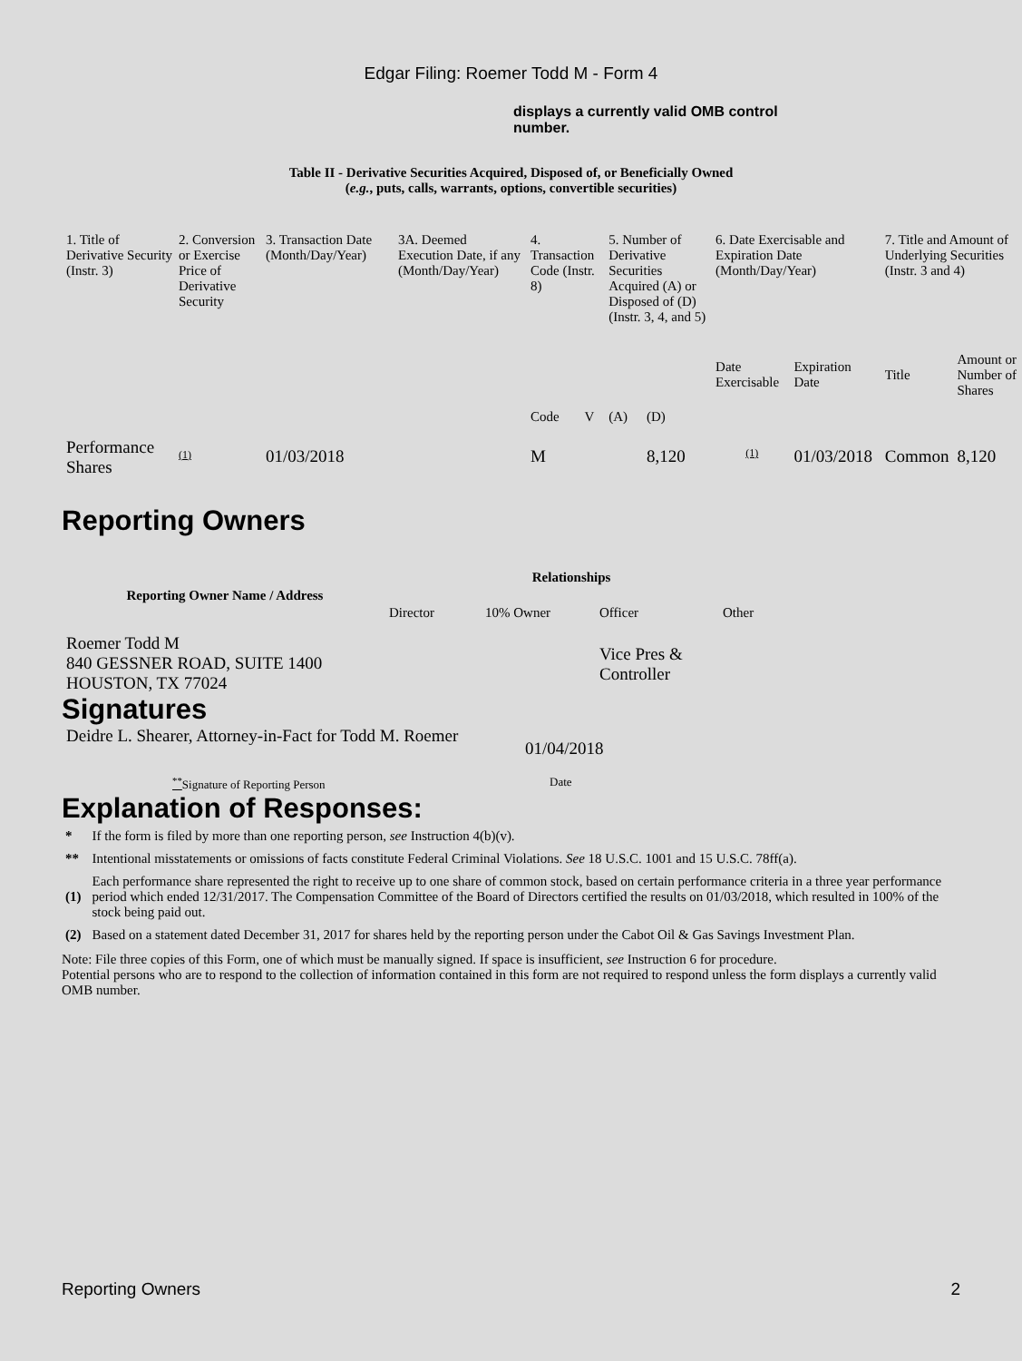Edgar Filing: Roemer Todd M - Form 4
displays a currently valid OMB control number.
Table II - Derivative Securities Acquired, Disposed of, or Beneficially Owned
(e.g., puts, calls, warrants, options, convertible securities)
| 1. Title of Derivative Security (Instr. 3) | 2. Conversion or Exercise Price of Derivative Security | 3. Transaction Date (Month/Day/Year) | 3A. Deemed Execution Date, if any (Month/Day/Year) | 4. Transaction Code (Instr. 8) | | 5. Number of Derivative Securities Acquired (A) or Disposed of (D) (Instr. 3, 4, and 5) | | 6. Date Exercisable and Expiration Date (Month/Day/Year) | | 7. Title and Amount of Underlying Securities (Instr. 3 and 4) | |
| --- | --- | --- | --- | --- | --- | --- | --- | --- | --- | --- | --- |
| | | | | Code | V | (A) | (D) | Date Exercisable | Expiration Date | Title | Amount or Number of Shares |
| Performance Shares | (1) | 01/03/2018 | | M | | | 8,120 | (1) | 01/03/2018 | Common | 8,120 |
Reporting Owners
| Reporting Owner Name / Address | Relationships | | | |
| --- | --- | --- | --- | --- |
| | Director | 10% Owner | Officer | Other |
| Roemer Todd M 840 GESSNER ROAD, SUITE 1400 HOUSTON, TX 77024 | | | Vice Pres & Controller | |
Signatures
| Deidre L. Shearer, Attorney-in-Fact for Todd M. Roemer | 01/04/2018 |
| <sup>**</sup> Signature of Reporting Person | Date |
Explanation of Responses:
| * | If the form is filed by more than one reporting person, see Instruction 4(b)(v). |
| ** | Intentional misstatements or omissions of facts constitute Federal Criminal Violations. See 18 U.S.C. 1001 and 15 U.S.C. 78ff(a). |
| (1) | Each performance share represented the right to receive up to one share of common stock, based on certain performance criteria in a three year performance period which ended 12/31/2017. The Compensation Committee of the Board of Directors certified the results on 01/03/2018, which resulted in 100% of the stock being paid out. |
| (2) | Based on a statement dated December 31, 2017 for shares held by the reporting person under the Cabot Oil & Gas Savings Investment Plan. |
Note: File three copies of this Form, one of which must be manually signed. If space is insufficient, see Instruction 6 for procedure.
Potential persons who are to respond to the collection of information contained in this form are not required to respond unless the form displays a currently valid OMB number.
Reporting Owners 2